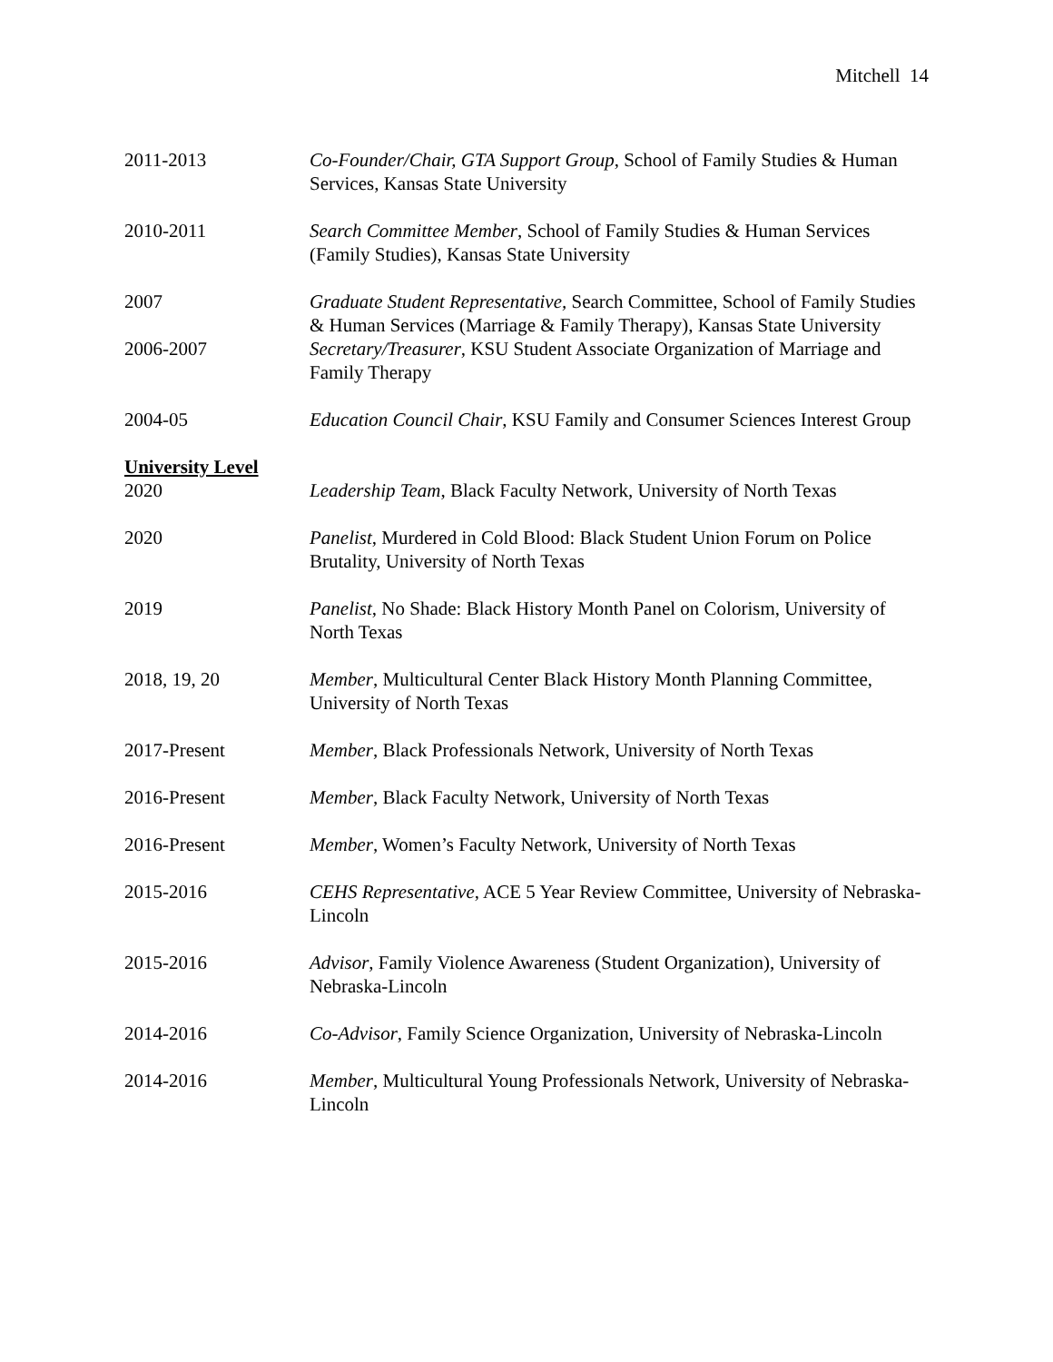Mitchell 14
2011-2013 Co-Founder/Chair, GTA Support Group, School of Family Studies & Human Services, Kansas State University
2010-2011 Search Committee Member, School of Family Studies & Human Services (Family Studies), Kansas State University
2007 Graduate Student Representative, Search Committee, School of Family Studies & Human Services (Marriage & Family Therapy), Kansas State University
2006-2007 Secretary/Treasurer, KSU Student Associate Organization of Marriage and Family Therapy
2004-05 Education Council Chair, KSU Family and Consumer Sciences Interest Group
University Level
2020 Leadership Team, Black Faculty Network, University of North Texas
2020 Panelist, Murdered in Cold Blood: Black Student Union Forum on Police Brutality, University of North Texas
2019 Panelist, No Shade: Black History Month Panel on Colorism, University of North Texas
2018, 19, 20 Member, Multicultural Center Black History Month Planning Committee, University of North Texas
2017-Present Member, Black Professionals Network, University of North Texas
2016-Present Member, Black Faculty Network, University of North Texas
2016-Present Member, Women’s Faculty Network, University of North Texas
2015-2016 CEHS Representative, ACE 5 Year Review Committee, University of Nebraska-Lincoln
2015-2016 Advisor, Family Violence Awareness (Student Organization), University of Nebraska-Lincoln
2014-2016 Co-Advisor, Family Science Organization, University of Nebraska-Lincoln
2014-2016 Member, Multicultural Young Professionals Network, University of Nebraska-Lincoln